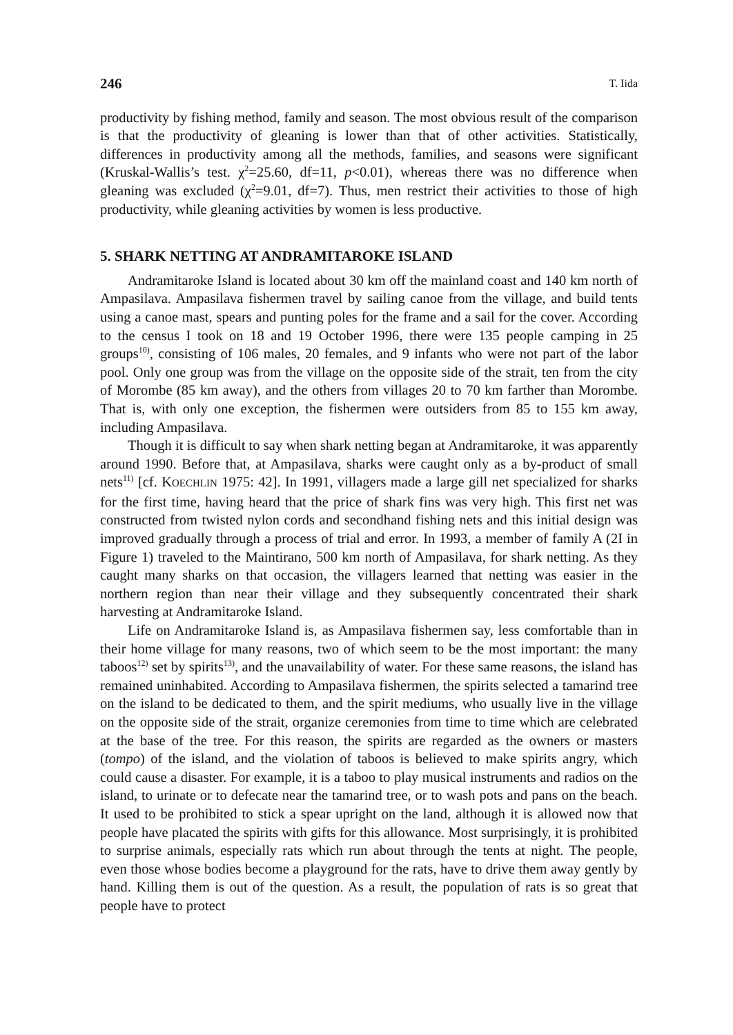246 T. Iida
productivity by fishing method, family and season. The most obvious result of the comparison is that the productivity of gleaning is lower than that of other activities. Statistically, differences in productivity among all the methods, families, and seasons were significant (Kruskal-Wallis’s test. χ<sup>2</sup>=25.60, df=11, p<0.01), whereas there was no difference when gleaning was excluded (χ<sup>2</sup>=9.01, df=7). Thus, men restrict their activities to those of high productivity, while gleaning activities by women is less productive.
5. SHARK NETTING AT ANDRAMITAROKE ISLAND
Andramitaroke Island is located about 30 km off the mainland coast and 140 km north of Ampasilava. Ampasilava fishermen travel by sailing canoe from the village, and build tents using a canoe mast, spears and punting poles for the frame and a sail for the cover. According to the census I took on 18 and 19 October 1996, there were 135 people camping in 25 groups<sup>10)</sup>, consisting of 106 males, 20 females, and 9 infants who were not part of the labor pool. Only one group was from the village on the opposite side of the strait, ten from the city of Morombe (85 km away), and the others from villages 20 to 70 km farther than Morombe. That is, with only one exception, the fishermen were outsiders from 85 to 155 km away, including Ampasilava.
Though it is difficult to say when shark netting began at Andramitaroke, it was apparently around 1990. Before that, at Ampasilava, sharks were caught only as a by-product of small nets<sup>11)</sup> [cf. KOECHLIN 1975: 42]. In 1991, villagers made a large gill net specialized for sharks for the first time, having heard that the price of shark fins was very high. This first net was constructed from twisted nylon cords and secondhand fishing nets and this initial design was improved gradually through a process of trial and error. In 1993, a member of family A (2I in Figure 1) traveled to the Maintirano, 500 km north of Ampasilava, for shark netting. As they caught many sharks on that occasion, the villagers learned that netting was easier in the northern region than near their village and they subsequently concentrated their shark harvesting at Andramitaroke Island.
Life on Andramitaroke Island is, as Ampasilava fishermen say, less comfortable than in their home village for many reasons, two of which seem to be the most important: the many taboos<sup>12)</sup> set by spirits<sup>13)</sup>, and the unavailability of water. For these same reasons, the island has remained uninhabited. According to Ampasilava fishermen, the spirits selected a tamarind tree on the island to be dedicated to them, and the spirit mediums, who usually live in the village on the opposite side of the strait, organize ceremonies from time to time which are celebrated at the base of the tree. For this reason, the spirits are regarded as the owners or masters (tompo) of the island, and the violation of taboos is believed to make spirits angry, which could cause a disaster. For example, it is a taboo to play musical instruments and radios on the island, to urinate or to defecate near the tamarind tree, or to wash pots and pans on the beach. It used to be prohibited to stick a spear upright on the land, although it is allowed now that people have placated the spirits with gifts for this allowance. Most surprisingly, it is prohibited to surprise animals, especially rats which run about through the tents at night. The people, even those whose bodies become a playground for the rats, have to drive them away gently by hand. Killing them is out of the question. As a result, the population of rats is so great that people have to protect